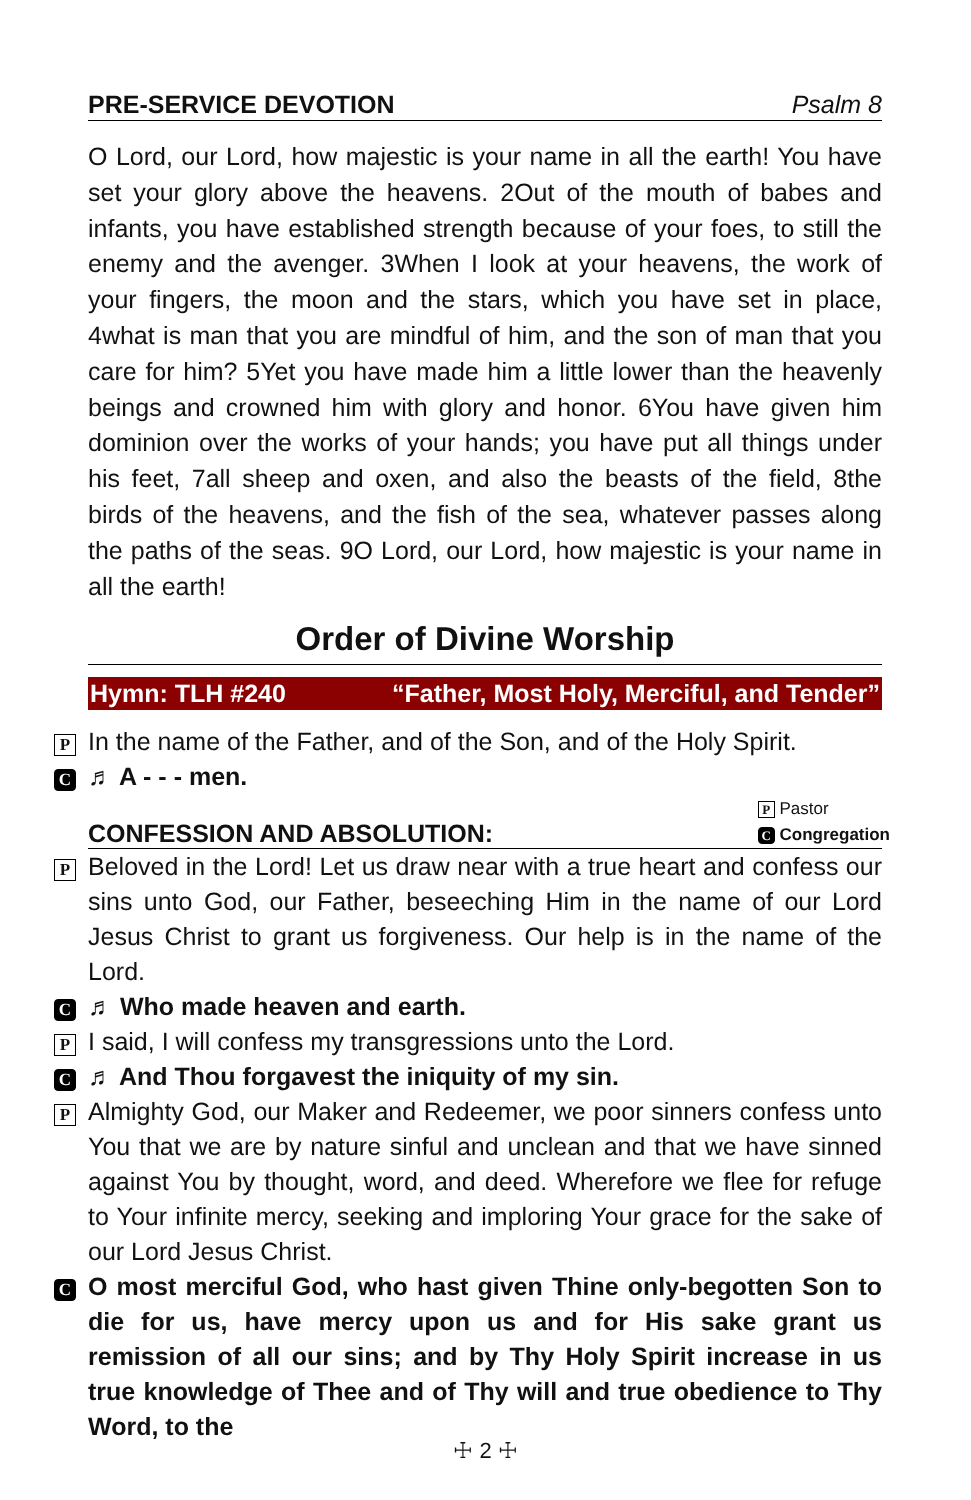PRE-SERVICE DEVOTION Psalm 8
O Lord, our Lord, how majestic is your name in all the earth! You have set your glory above the heavens. 2Out of the mouth of babes and infants, you have established strength because of your foes, to still the enemy and the avenger. 3When I look at your heavens, the work of your fingers, the moon and the stars, which you have set in place, 4what is man that you are mindful of him, and the son of man that you care for him? 5Yet you have made him a little lower than the heavenly beings and crowned him with glory and honor. 6You have given him dominion over the works of your hands; you have put all things under his feet, 7all sheep and oxen, and also the beasts of the field, 8the birds of the heavens, and the fish of the sea, whatever passes along the paths of the seas. 9O Lord, our Lord, how majestic is your name in all the earth!
Order of Divine Worship
Hymn: TLH #240 “Father, Most Holy, Merciful, and Tender”
P In the name of the Father, and of the Son, and of the Holy Spirit.
C ♬ A - - - men.
CONFESSION AND ABSOLUTION: P Pastor
C Congregation
P Beloved in the Lord! Let us draw near with a true heart and confess our sins unto God, our Father, beseeching Him in the name of our Lord Jesus Christ to grant us forgiveness. Our help is in the name of the Lord.
C ♬ Who made heaven and earth.
P I said, I will confess my transgressions unto the Lord.
C ♬ And Thou forgavest the iniquity of my sin.
P Almighty God, our Maker and Redeemer, we poor sinners confess unto You that we are by nature sinful and unclean and that we have sinned against You by thought, word, and deed. Wherefore we flee for refuge to Your infinite mercy, seeking and imploring Your grace for the sake of our Lord Jesus Christ.
C O most merciful God, who hast given Thine only-begotten Son to die for us, have mercy upon us and for His sake grant us remission of all our sins; and by Thy Holy Spirit increase in us true knowledge of Thee and of Thy will and true obedience to Thy Word, to the
☩ 2 ☩